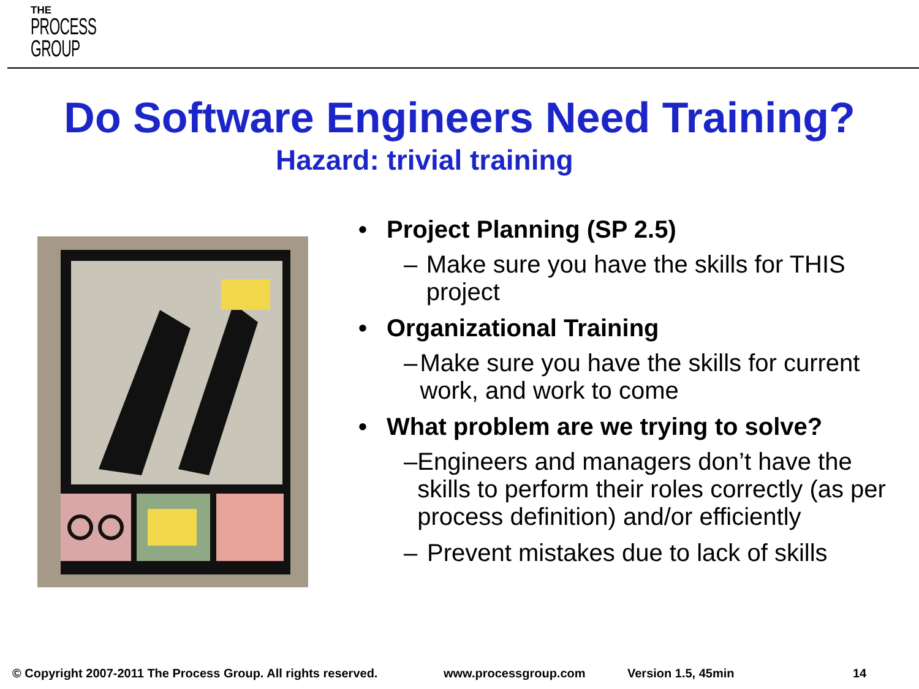THE
PROCESS
GROUP
Do Software Engineers Need Training?
Hazard: trivial training
• Project Planning (SP 2.5)
– Make sure you have the skills for THIS project
• Organizational Training
– Make sure you have the skills for current work, and work to come
• What problem are we trying to solve?
– Engineers and managers don’t have the skills to perform their roles correctly (as per process definition) and/or efficiently
– Prevent mistakes due to lack of skills
© Copyright 2007-2011 The Process Group. All rights reserved. www.processgroup.com Version 1.5, 45min 14